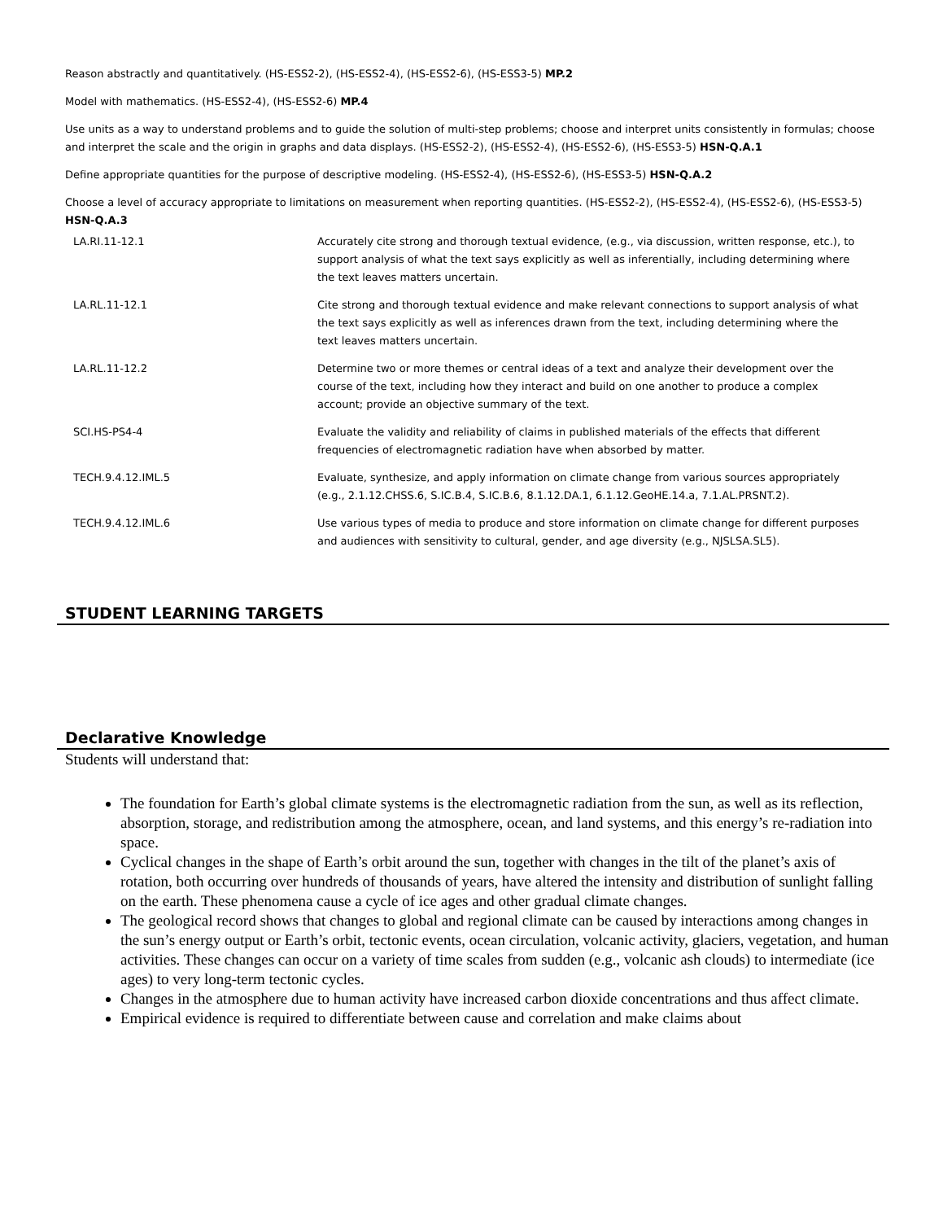Reason abstractly and quantitatively. (HS-ESS2-2), (HS-ESS2-4), (HS-ESS2-6), (HS-ESS3-5) MP.2
Model with mathematics. (HS-ESS2-4), (HS-ESS2-6) MP.4
Use units as a way to understand problems and to guide the solution of multi-step problems; choose and interpret units consistently in formulas; choose and interpret the scale and the origin in graphs and data displays. (HS-ESS2-2), (HS-ESS2-4), (HS-ESS2-6), (HS-ESS3-5) HSN-Q.A.1
Define appropriate quantities for the purpose of descriptive modeling. (HS-ESS2-4), (HS-ESS2-6), (HS-ESS3-5) HSN-Q.A.2
Choose a level of accuracy appropriate to limitations on measurement when reporting quantities. (HS-ESS2-2), (HS-ESS2-4), (HS-ESS2-6), (HS-ESS3-5) HSN-Q.A.3
| LA.RI.11-12.1 | Accurately cite strong and thorough textual evidence, (e.g., via discussion, written response, etc.), to support analysis of what the text says explicitly as well as inferentially, including determining where the text leaves matters uncertain. |
| LA.RL.11-12.1 | Cite strong and thorough textual evidence and make relevant connections to support analysis of what the text says explicitly as well as inferences drawn from the text, including determining where the text leaves matters uncertain. |
| LA.RL.11-12.2 | Determine two or more themes or central ideas of a text and analyze their development over the course of the text, including how they interact and build on one another to produce a complex account; provide an objective summary of the text. |
| SCI.HS-PS4-4 | Evaluate the validity and reliability of claims in published materials of the effects that different frequencies of electromagnetic radiation have when absorbed by matter. |
| TECH.9.4.12.IML.5 | Evaluate, synthesize, and apply information on climate change from various sources appropriately (e.g., 2.1.12.CHSS.6, S.IC.B.4, S.IC.B.6, 8.1.12.DA.1, 6.1.12.GeoHE.14.a, 7.1.AL.PRSNT.2). |
| TECH.9.4.12.IML.6 | Use various types of media to produce and store information on climate change for different purposes and audiences with sensitivity to cultural, gender, and age diversity (e.g., NJSLSA.SL5). |
STUDENT LEARNING TARGETS
Declarative Knowledge
Students will understand that:
The foundation for Earth’s global climate systems is the electromagnetic radiation from the sun, as well as its reflection, absorption, storage, and redistribution among the atmosphere, ocean, and land systems, and this energy’s re-radiation into space.
Cyclical changes in the shape of Earth’s orbit around the sun, together with changes in the tilt of the planet’s axis of rotation, both occurring over hundreds of thousands of years, have altered the intensity and distribution of sunlight falling on the earth. These phenomena cause a cycle of ice ages and other gradual climate changes.
The geological record shows that changes to global and regional climate can be caused by interactions among changes in the sun’s energy output or Earth’s orbit, tectonic events, ocean circulation, volcanic activity, glaciers, vegetation, and human activities. These changes can occur on a variety of time scales from sudden (e.g., volcanic ash clouds) to intermediate (ice ages) to very long-term tectonic cycles.
Changes in the atmosphere due to human activity have increased carbon dioxide concentrations and thus affect climate.
Empirical evidence is required to differentiate between cause and correlation and make claims about